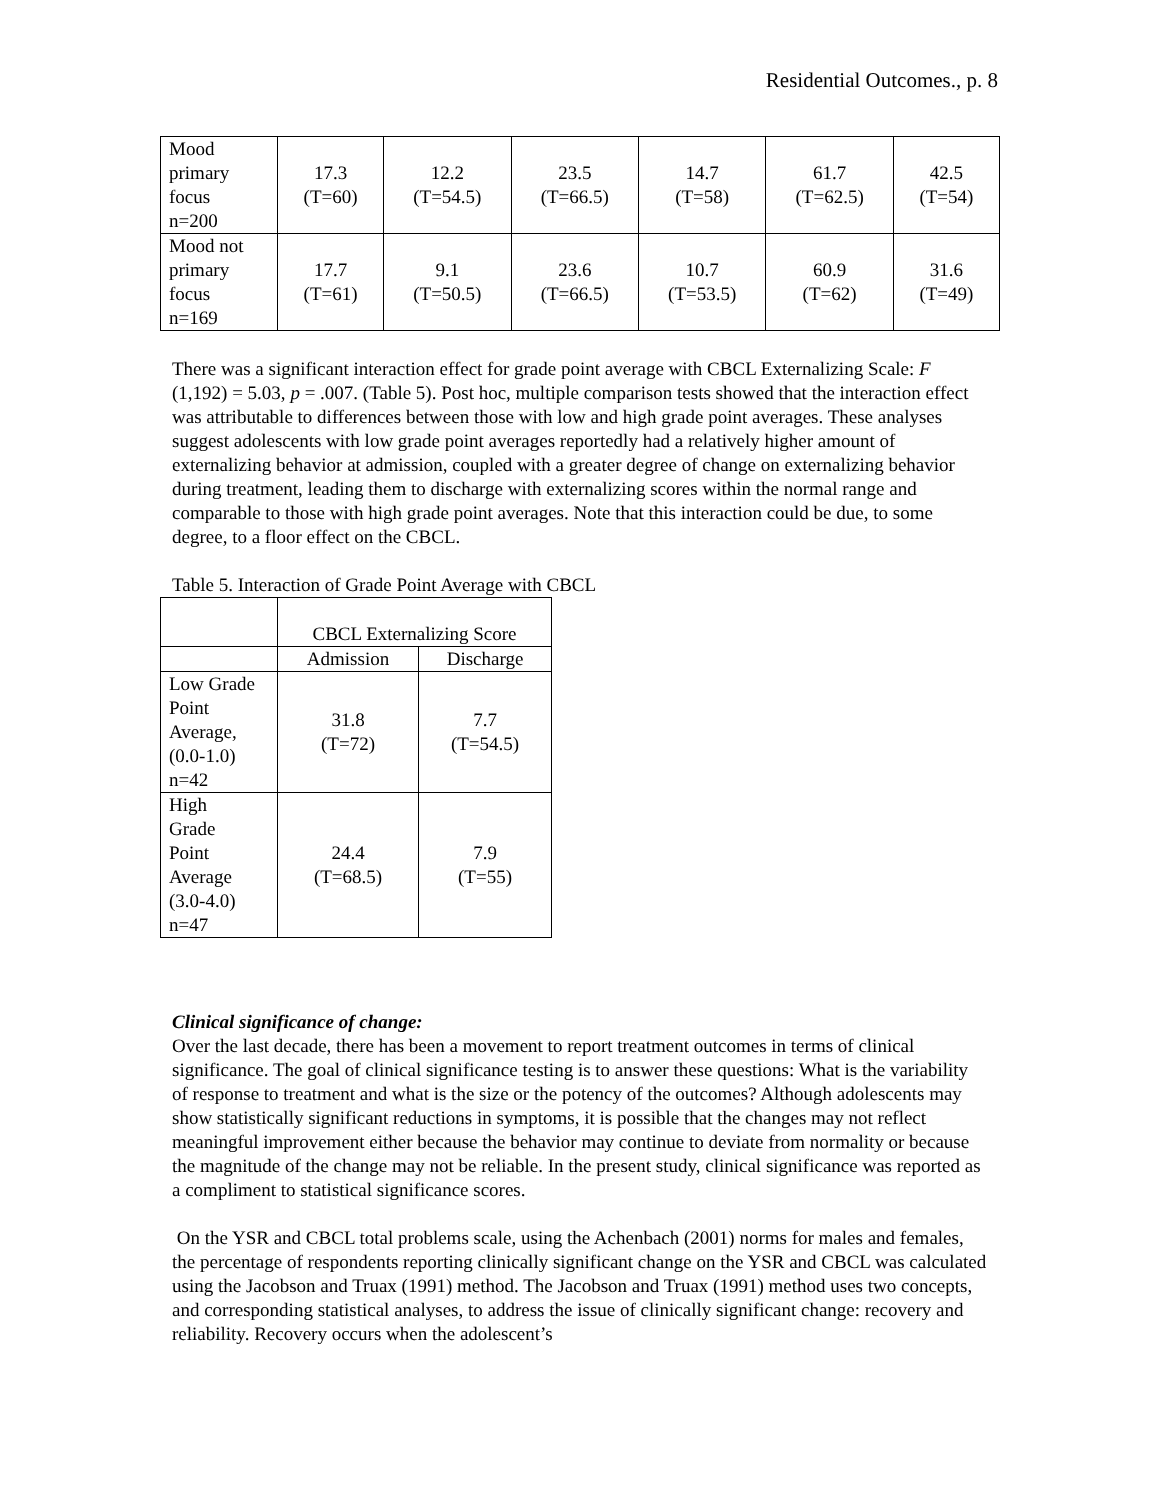Residential Outcomes., p. 8
| Mood primary focus n=200 | 17.3 (T=60) | 12.2 (T=54.5) | 23.5 (T=66.5) | 14.7 (T=58) | 61.7 (T=62.5) | 42.5 (T=54) |
| Mood not primary focus n=169 | 17.7 (T=61) | 9.1 (T=50.5) | 23.6 (T=66.5) | 10.7 (T=53.5) | 60.9 (T=62) | 31.6 (T=49) |
There was a significant interaction effect for grade point average with CBCL Externalizing Scale: F (1,192) = 5.03, p = .007. (Table 5). Post hoc, multiple comparison tests showed that the interaction effect was attributable to differences between those with low and high grade point averages. These analyses suggest adolescents with low grade point averages reportedly had a relatively higher amount of externalizing behavior at admission, coupled with a greater degree of change on externalizing behavior during treatment, leading them to discharge with externalizing scores within the normal range and comparable to those with high grade point averages. Note that this interaction could be due, to some degree, to a floor effect on the CBCL.
Table 5. Interaction of Grade Point Average with CBCL
| | CBCL Externalizing Score | |
| | Admission | Discharge |
| Low Grade Point Average, (0.0-1.0) n=42 | 31.8 (T=72) | 7.7 (T=54.5) |
| High Grade Point Average (3.0-4.0) n=47 | 24.4 (T=68.5) | 7.9 (T=55) |
Clinical significance of change:
Over the last decade, there has been a movement to report treatment outcomes in terms of clinical significance. The goal of clinical significance testing is to answer these questions: What is the variability of response to treatment and what is the size or the potency of the outcomes? Although adolescents may show statistically significant reductions in symptoms, it is possible that the changes may not reflect meaningful improvement either because the behavior may continue to deviate from normality or because the magnitude of the change may not be reliable. In the present study, clinical significance was reported as a compliment to statistical significance scores.
On the YSR and CBCL total problems scale, using the Achenbach (2001) norms for males and females, the percentage of respondents reporting clinically significant change on the YSR and CBCL was calculated using the Jacobson and Truax (1991) method. The Jacobson and Truax (1991) method uses two concepts, and corresponding statistical analyses, to address the issue of clinically significant change: recovery and reliability. Recovery occurs when the adolescent’s